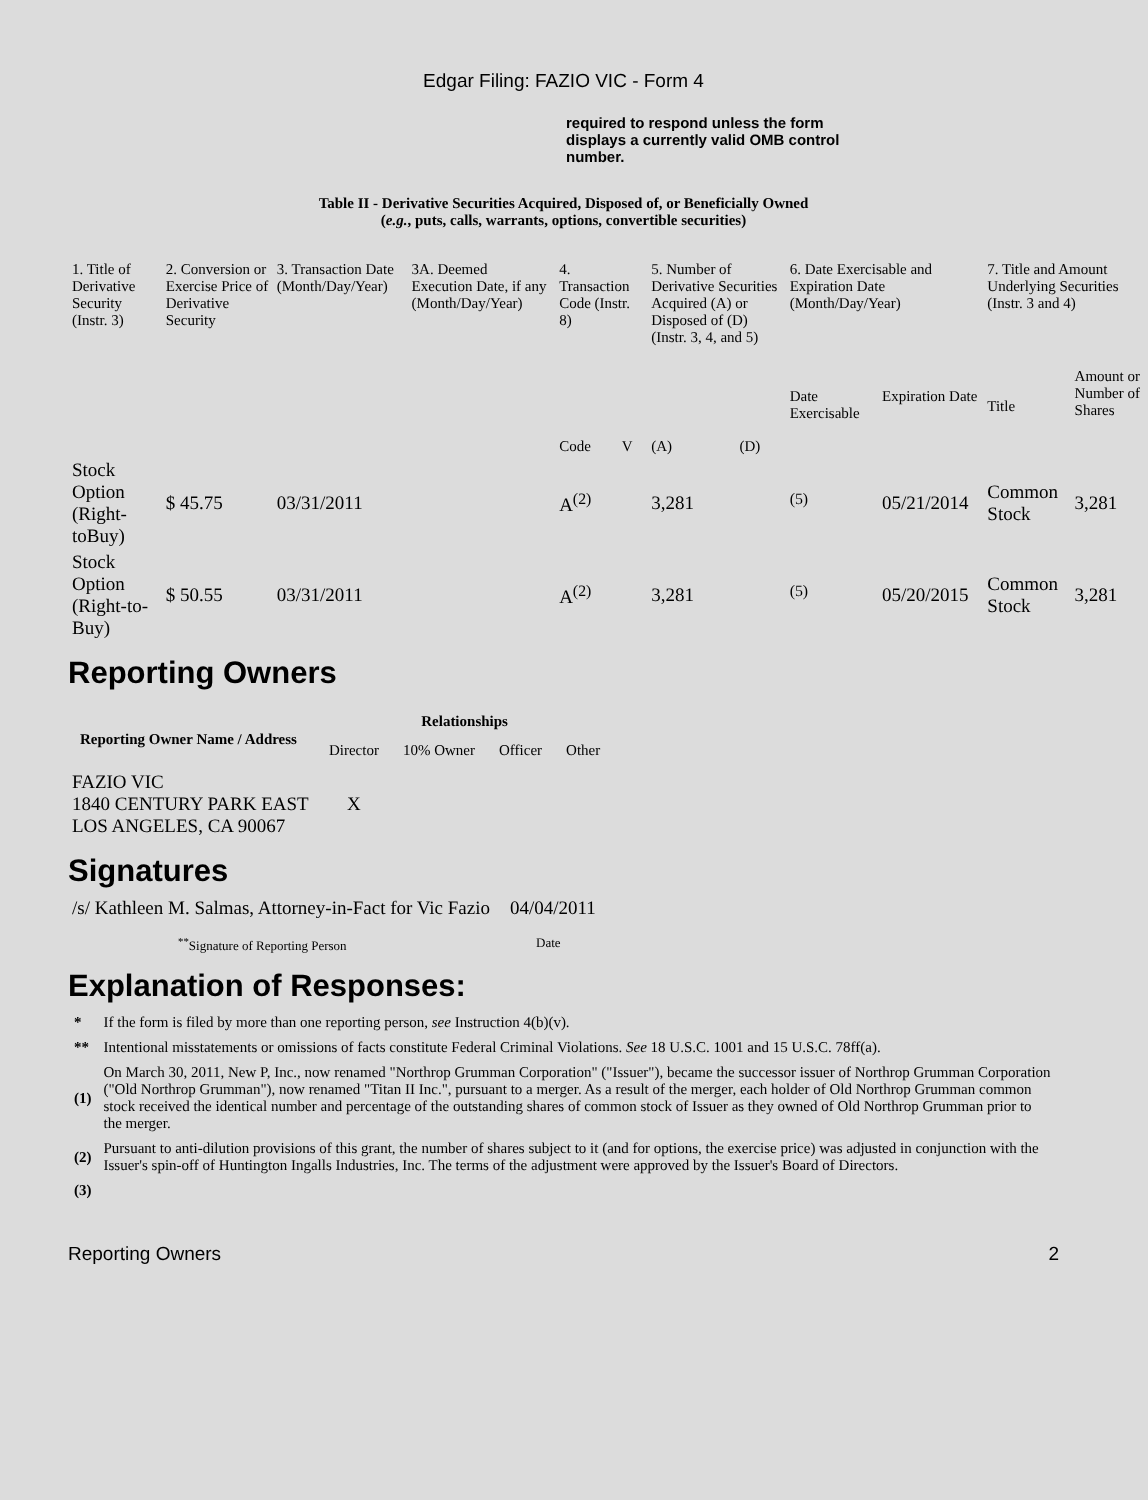Edgar Filing: FAZIO VIC - Form 4
required to respond unless the form displays a currently valid OMB control number.
Table II - Derivative Securities Acquired, Disposed of, or Beneficially Owned
(e.g., puts, calls, warrants, options, convertible securities)
| 1. Title of Derivative Security (Instr. 3) | 2. Conversion or Exercise Price of Derivative Security | 3. Transaction Date (Month/Day/Year) | 3A. Deemed Execution Date, if any (Month/Day/Year) | 4. Transaction Code (Instr. 8) | | 5. Number of Derivative Securities Acquired (A) or Disposed of (D) (Instr. 3, 4, and 5) | | 6. Date Exercisable and Expiration Date (Month/Day/Year) | | 7. Title and Amount Underlying Securities (Instr. 3 and 4) | |
| | | | | Code | V | (A) | (D) | Date Exercisable | Expiration Date | Title | Amount or Number of Shares |
| Stock Option (Right-toBuy) | $ 45.75 | 03/31/2011 | | A<sup>(2)</sup> | | 3,281 | | <sup>(5)</sup> | 05/21/2014 | Common Stock | 3,281 |
| Stock Option (Right-to-Buy) | $ 50.55 | 03/31/2011 | | A<sup>(2)</sup> | | 3,281 | | <sup>(5)</sup> | 05/20/2015 | Common Stock | 3,281 |
Reporting Owners
| Reporting Owner Name / Address | Relationships | | | |
| --- | --- | --- | --- | --- |
| | Director | 10% Owner | Officer | Other |
| FAZIO VIC 1840 CENTURY PARK EAST LOS ANGELES, CA 90067 | X | | | |
Signatures
| /s/ Kathleen M. Salmas, Attorney-in-Fact for Vic Fazio | 04/04/2011 |
| <sup>**</sup> Signature of Reporting Person | Date |
Explanation of Responses:
| * | If the form is filed by more than one reporting person, see Instruction 4(b)(v). |
| ** | Intentional misstatements or omissions of facts constitute Federal Criminal Violations. See 18 U.S.C. 1001 and 15 U.S.C. 78ff(a). |
| (1) | On March 30, 2011, New P, Inc., now renamed "Northrop Grumman Corporation" ("Issuer"), became the successor issuer of Northrop Grumman Corporation ("Old Northrop Grumman"), now renamed "Titan II Inc.", pursuant to a merger. As a result of the merger, each holder of Old Northrop Grumman common stock received the identical number and percentage of the outstanding shares of common stock of Issuer as they owned of Old Northrop Grumman prior to the merger. |
| (2) | Pursuant to anti-dilution provisions of this grant, the number of shares subject to it (and for options, the exercise price) was adjusted in conjunction with the Issuer's spin-off of Huntington Ingalls Industries, Inc. The terms of the adjustment were approved by the Issuer's Board of Directors. |
| (3) | |
Reporting Owners 2